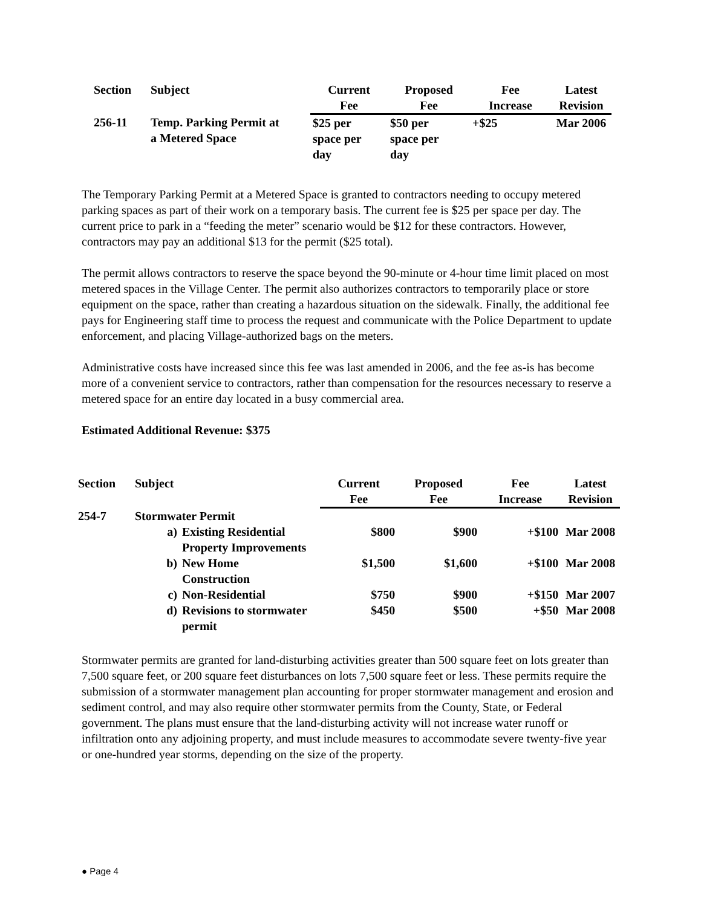| Section | Subject | Current Fee | Proposed Fee | Fee Increase | Latest Revision |
| --- | --- | --- | --- | --- | --- |
| 256-11 | Temp. Parking Permit at a Metered Space | $25 per space per day | $50 per space per day | +$25 | Mar 2006 |
The Temporary Parking Permit at a Metered Space is granted to contractors needing to occupy metered parking spaces as part of their work on a temporary basis. The current fee is $25 per space per day. The current price to park in a “feeding the meter” scenario would be $12 for these contractors. However, contractors may pay an additional $13 for the permit ($25 total).
The permit allows contractors to reserve the space beyond the 90-minute or 4-hour time limit placed on most metered spaces in the Village Center. The permit also authorizes contractors to temporarily place or store equipment on the space, rather than creating a hazardous situation on the sidewalk. Finally, the additional fee pays for Engineering staff time to process the request and communicate with the Police Department to update enforcement, and placing Village-authorized bags on the meters.
Administrative costs have increased since this fee was last amended in 2006, and the fee as-is has become more of a convenient service to contractors, rather than compensation for the resources necessary to reserve a metered space for an entire day located in a busy commercial area.
Estimated Additional Revenue: $375
| Section | Subject | | Current Fee | Proposed Fee | Fee Increase | Latest Revision |
| --- | --- | --- | --- | --- | --- | --- |
| 254-7 | Stormwater Permit | | | | | |
| | a) | Existing Residential Property Improvements | $800 | $900 | +$100 | Mar 2008 |
| | b) | New Home Construction | $1,500 | $1,600 | +$100 | Mar 2008 |
| | c) | Non-Residential | $750 | $900 | +$150 | Mar 2007 |
| | d) | Revisions to stormwater permit | $450 | $500 | +$50 | Mar 2008 |
Stormwater permits are granted for land-disturbing activities greater than 500 square feet on lots greater than 7,500 square feet, or 200 square feet disturbances on lots 7,500 square feet or less. These permits require the submission of a stormwater management plan accounting for proper stormwater management and erosion and sediment control, and may also require other stormwater permits from the County, State, or Federal government. The plans must ensure that the land-disturbing activity will not increase water runoff or infiltration onto any adjoining property, and must include measures to accommodate severe twenty-five year or one-hundred year storms, depending on the size of the property.
● Page 4